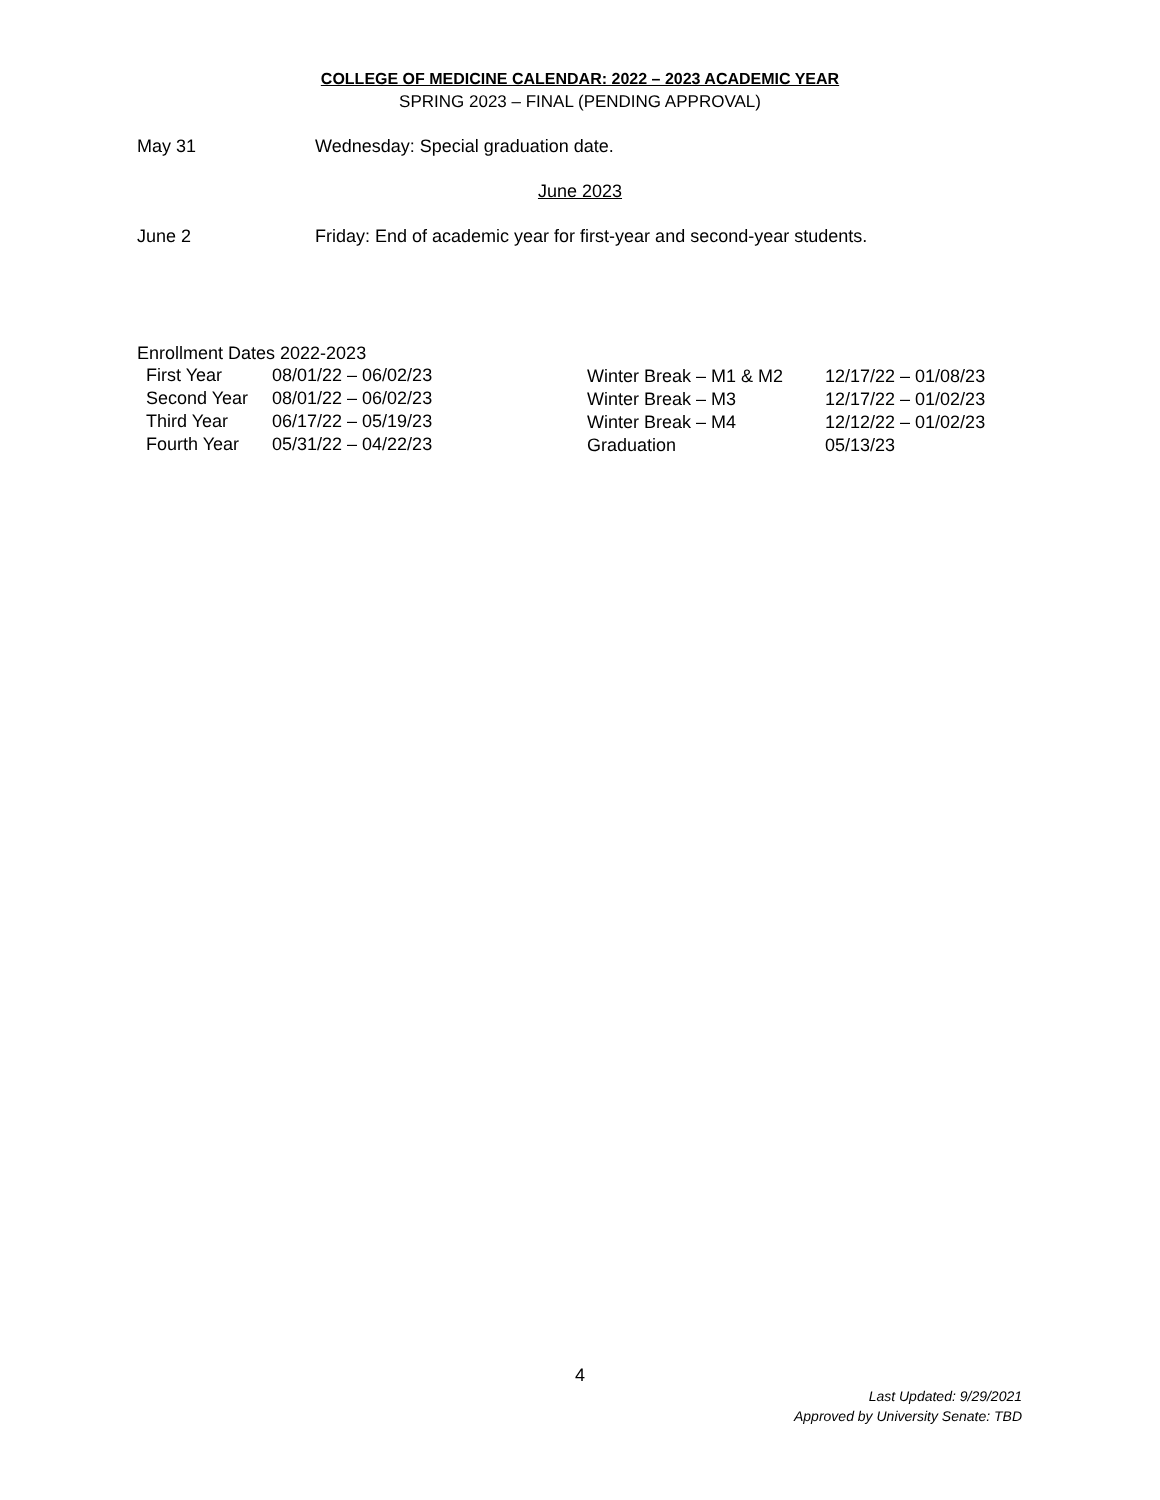COLLEGE OF MEDICINE CALENDAR: 2022 – 2023 ACADEMIC YEAR
SPRING 2023 – FINAL (PENDING APPROVAL)
May 31 Wednesday: Special graduation date.
June 2023
June 2 Friday: End of academic year for first-year and second-year students.
Enrollment Dates 2022-2023
| First Year | 08/01/22 – 06/02/23 |
| Second Year | 08/01/22 – 06/02/23 |
| Third Year | 06/17/22 – 05/19/23 |
| Fourth Year | 05/31/22 – 04/22/23 |
| Winter Break – M1 & M2 | 12/17/22 – 01/08/23 |
| Winter Break – M3 | 12/17/22 – 01/02/23 |
| Winter Break – M4 | 12/12/22 – 01/02/23 |
| Graduation | 05/13/23 |
4
Last Updated: 9/29/2021
Approved by University Senate: TBD